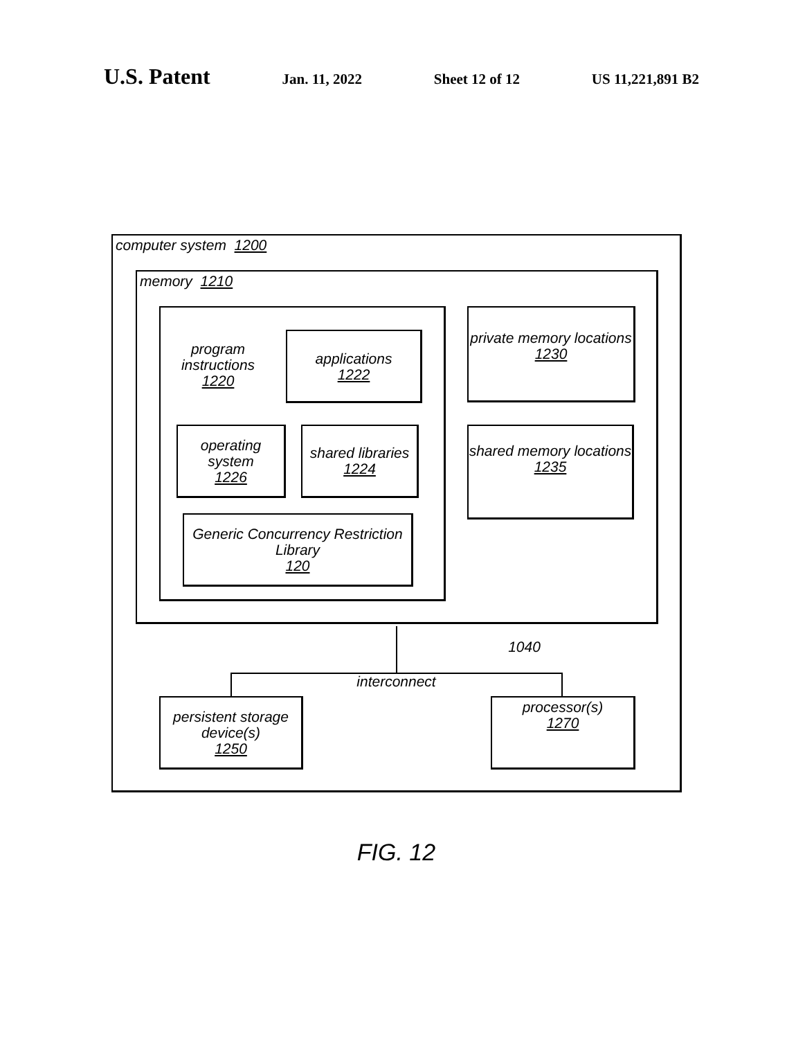U.S. Patent Jan. 11, 2022 Sheet 12 of 12 US 11,221,891 B2
computer system 1200
memory 1210
program instructions
1220
applications
1222
operating system
1226
shared libraries
1224
Generic Concurrency Restriction Library
120
private memory locations
1230
shared memory locations
1235
1040
interconnect
persistent storage device(s)
1250
processor(s)
1270
FIG. 12